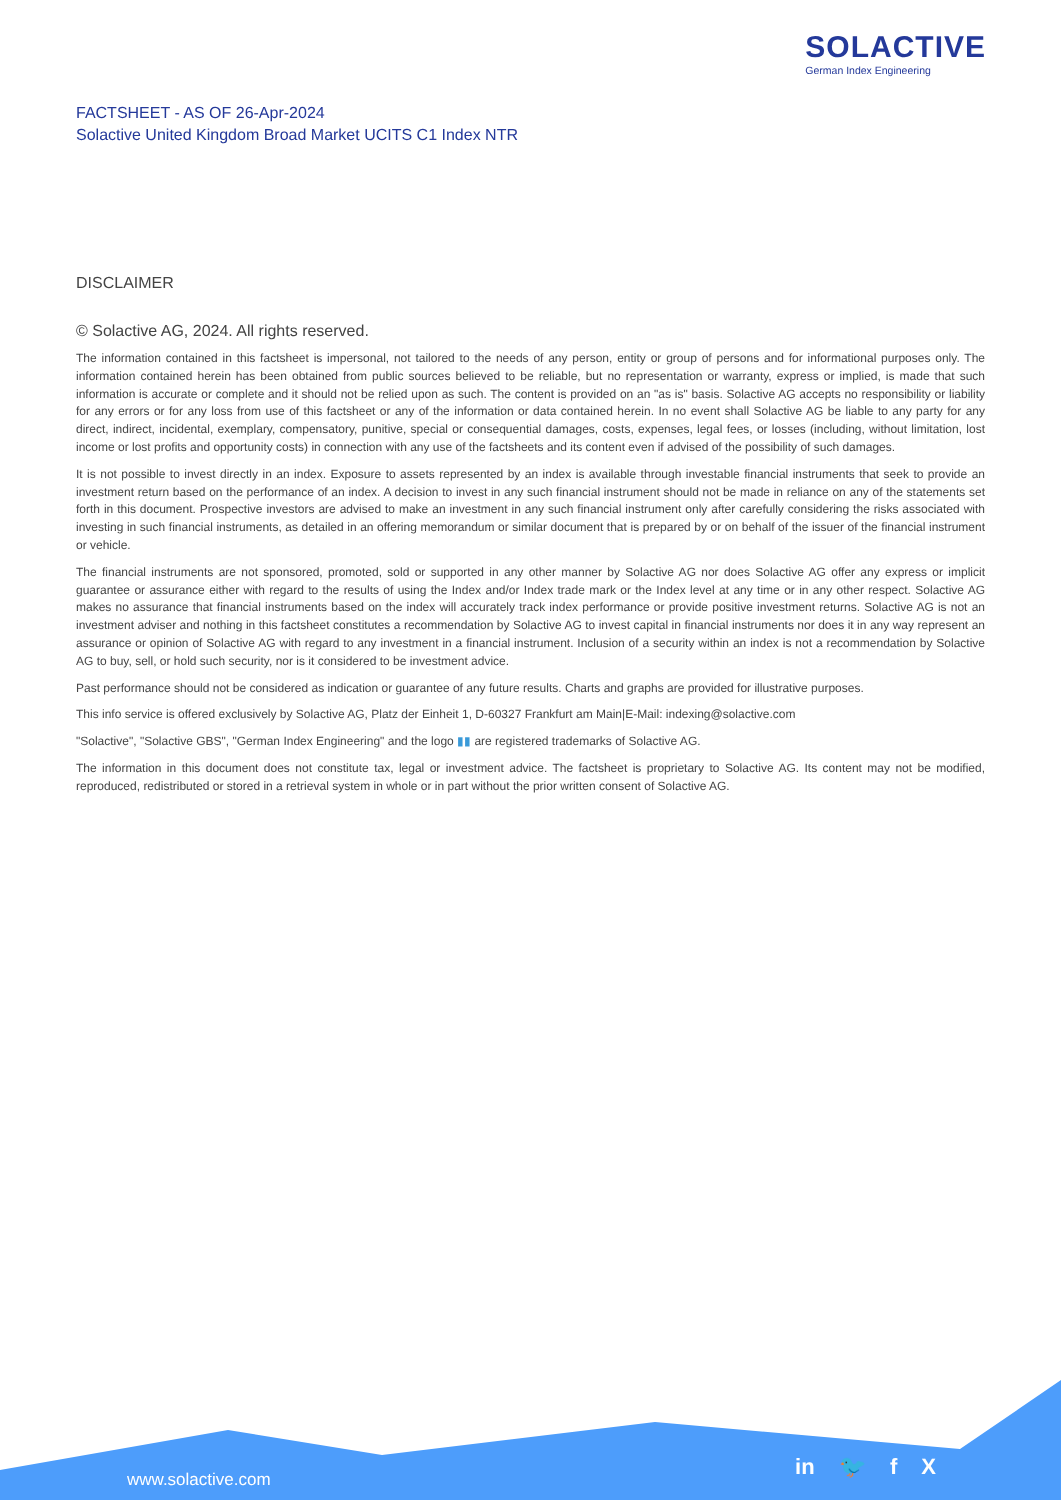SOLACTIVE
German Index Engineering
FACTSHEET - AS OF 26-Apr-2024
Solactive United Kingdom Broad Market UCITS C1 Index NTR
DISCLAIMER
© Solactive AG, 2024. All rights reserved.
The information contained in this factsheet is impersonal, not tailored to the needs of any person, entity or group of persons and for informational purposes only. The information contained herein has been obtained from public sources believed to be reliable, but no representation or warranty, express or implied, is made that such information is accurate or complete and it should not be relied upon as such. The content is provided on an "as is" basis. Solactive AG accepts no responsibility or liability for any errors or for any loss from use of this factsheet or any of the information or data contained herein. In no event shall Solactive AG be liable to any party for any direct, indirect, incidental, exemplary, compensatory, punitive, special or consequential damages, costs, expenses, legal fees, or losses (including, without limitation, lost income or lost profits and opportunity costs) in connection with any use of the factsheets and its content even if advised of the possibility of such damages.
It is not possible to invest directly in an index. Exposure to assets represented by an index is available through investable financial instruments that seek to provide an investment return based on the performance of an index. A decision to invest in any such financial instrument should not be made in reliance on any of the statements set forth in this document. Prospective investors are advised to make an investment in any such financial instrument only after carefully considering the risks associated with investing in such financial instruments, as detailed in an offering memorandum or similar document that is prepared by or on behalf of the issuer of the financial instrument or vehicle.
The financial instruments are not sponsored, promoted, sold or supported in any other manner by Solactive AG nor does Solactive AG offer any express or implicit guarantee or assurance either with regard to the results of using the Index and/or Index trade mark or the Index level at any time or in any other respect. Solactive AG makes no assurance that financial instruments based on the index will accurately track index performance or provide positive investment returns. Solactive AG is not an investment adviser and nothing in this factsheet constitutes a recommendation by Solactive AG to invest capital in financial instruments nor does it in any way represent an assurance or opinion of Solactive AG with regard to any investment in a financial instrument. Inclusion of a security within an index is not a recommendation by Solactive AG to buy, sell, or hold such security, nor is it considered to be investment advice.
Past performance should not be considered as indication or guarantee of any future results. Charts and graphs are provided for illustrative purposes.
This info service is offered exclusively by Solactive AG, Platz der Einheit 1, D-60327 Frankfurt am Main|E-Mail: indexing@solactive.com
"Solactive", "Solactive GBS", "German Index Engineering" and the logo ▮▮ are registered trademarks of Solactive AG.
The information in this document does not constitute tax, legal or investment advice. The factsheet is proprietary to Solactive AG. Its content may not be modified, reproduced, redistributed or stored in a retrieval system in whole or in part without the prior written consent of Solactive AG.
www.solactive.com in 🐦 f X